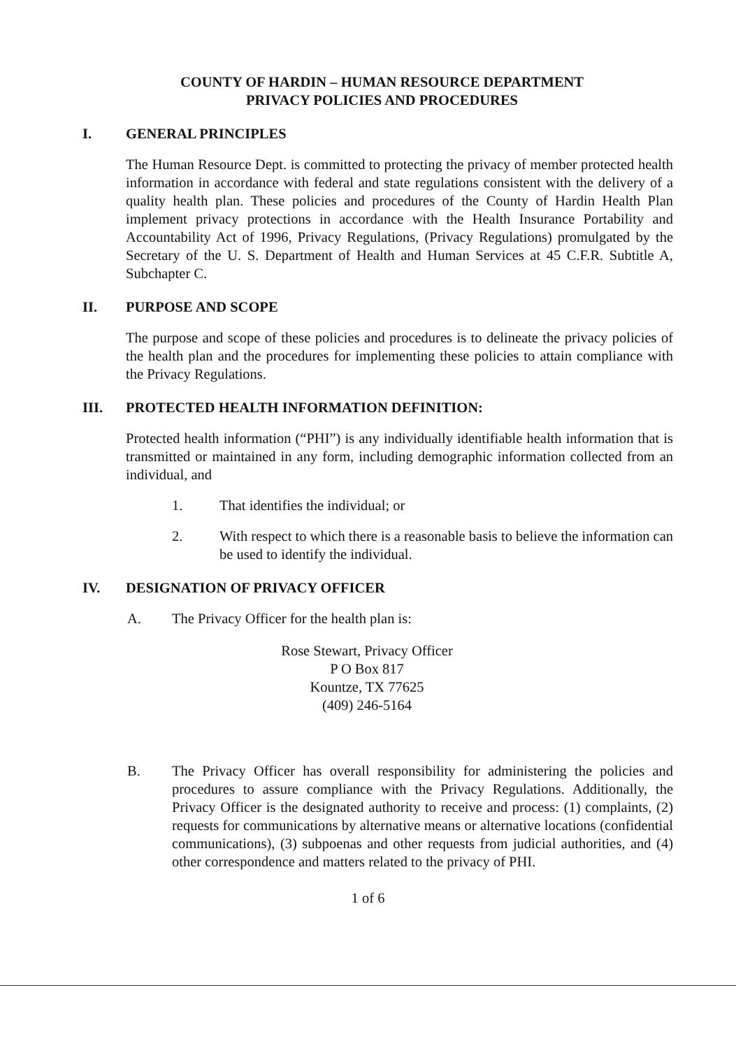COUNTY OF HARDIN – HUMAN RESOURCE DEPARTMENT
PRIVACY POLICIES AND PROCEDURES
I. GENERAL PRINCIPLES
The Human Resource Dept. is committed to protecting the privacy of member protected health information in accordance with federal and state regulations consistent with the delivery of a quality health plan. These policies and procedures of the County of Hardin Health Plan implement privacy protections in accordance with the Health Insurance Portability and Accountability Act of 1996, Privacy Regulations, (Privacy Regulations) promulgated by the Secretary of the U. S. Department of Health and Human Services at 45 C.F.R. Subtitle A, Subchapter C.
II. PURPOSE AND SCOPE
The purpose and scope of these policies and procedures is to delineate the privacy policies of the health plan and the procedures for implementing these policies to attain compliance with the Privacy Regulations.
III. PROTECTED HEALTH INFORMATION DEFINITION:
Protected health information (“PHI”) is any individually identifiable health information that is transmitted or maintained in any form, including demographic information collected from an individual, and
1. That identifies the individual; or
2. With respect to which there is a reasonable basis to believe the information can be used to identify the individual.
IV. DESIGNATION OF PRIVACY OFFICER
A. The Privacy Officer for the health plan is:
Rose Stewart, Privacy Officer
P O Box 817
Kountze, TX 77625
(409) 246-5164
B. The Privacy Officer has overall responsibility for administering the policies and procedures to assure compliance with the Privacy Regulations. Additionally, the Privacy Officer is the designated authority to receive and process: (1) complaints, (2) requests for communications by alternative means or alternative locations (confidential communications), (3) subpoenas and other requests from judicial authorities, and (4) other correspondence and matters related to the privacy of PHI.
1 of 6